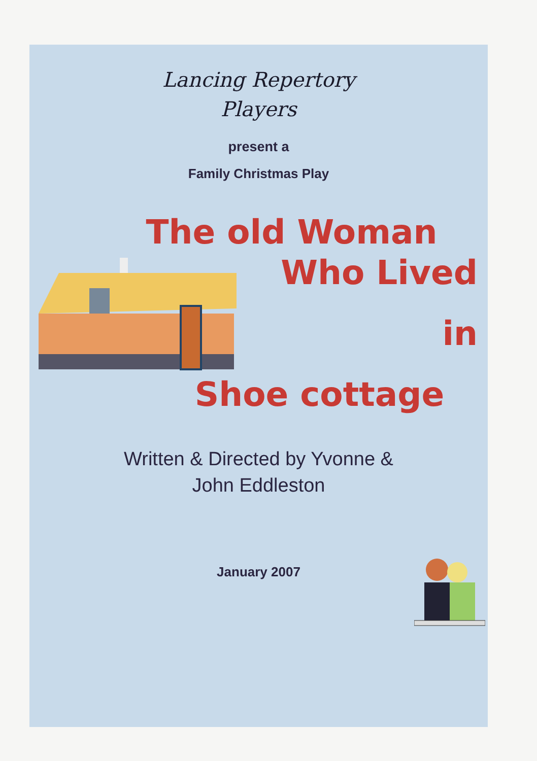Lancing Repertory
Players
present a
Family Christmas Play
The old Woman
Who Lived
in
Shoe cottage
Written & Directed by Yvonne &
John Eddleston
January 2007